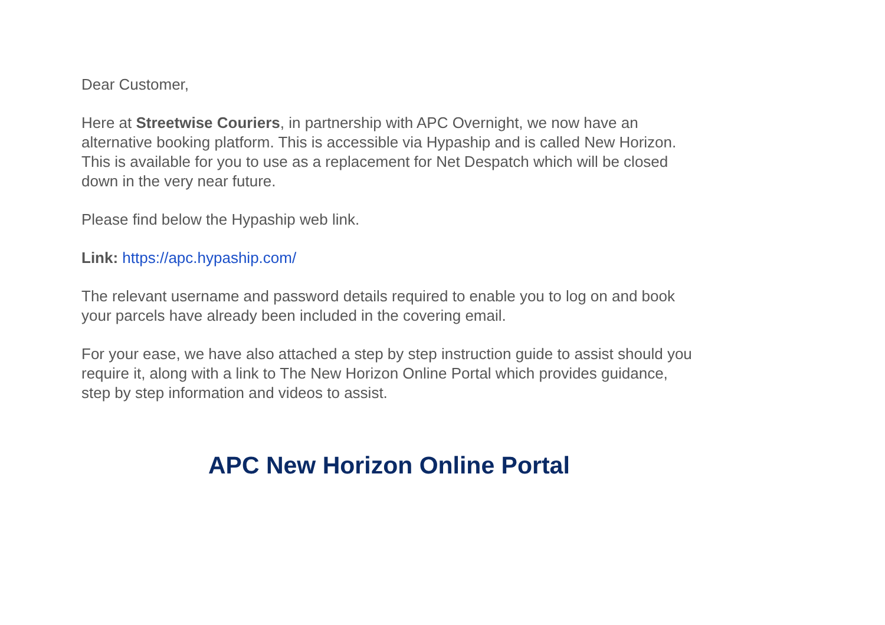Dear Customer,
Here at Streetwise Couriers, in partnership with APC Overnight, we now have an alternative booking platform. This is accessible via Hypaship and is called New Horizon. This is available for you to use as a replacement for Net Despatch which will be closed down in the very near future.
Please find below the Hypaship web link.
Link: https://apc.hypaship.com/
The relevant username and password details required to enable you to log on and book your parcels have already been included in the covering email.
For your ease, we have also attached a step by step instruction guide to assist should you require it, along with a link to The New Horizon Online Portal which provides guidance, step by step information and videos to assist.
APC New Horizon Online Portal